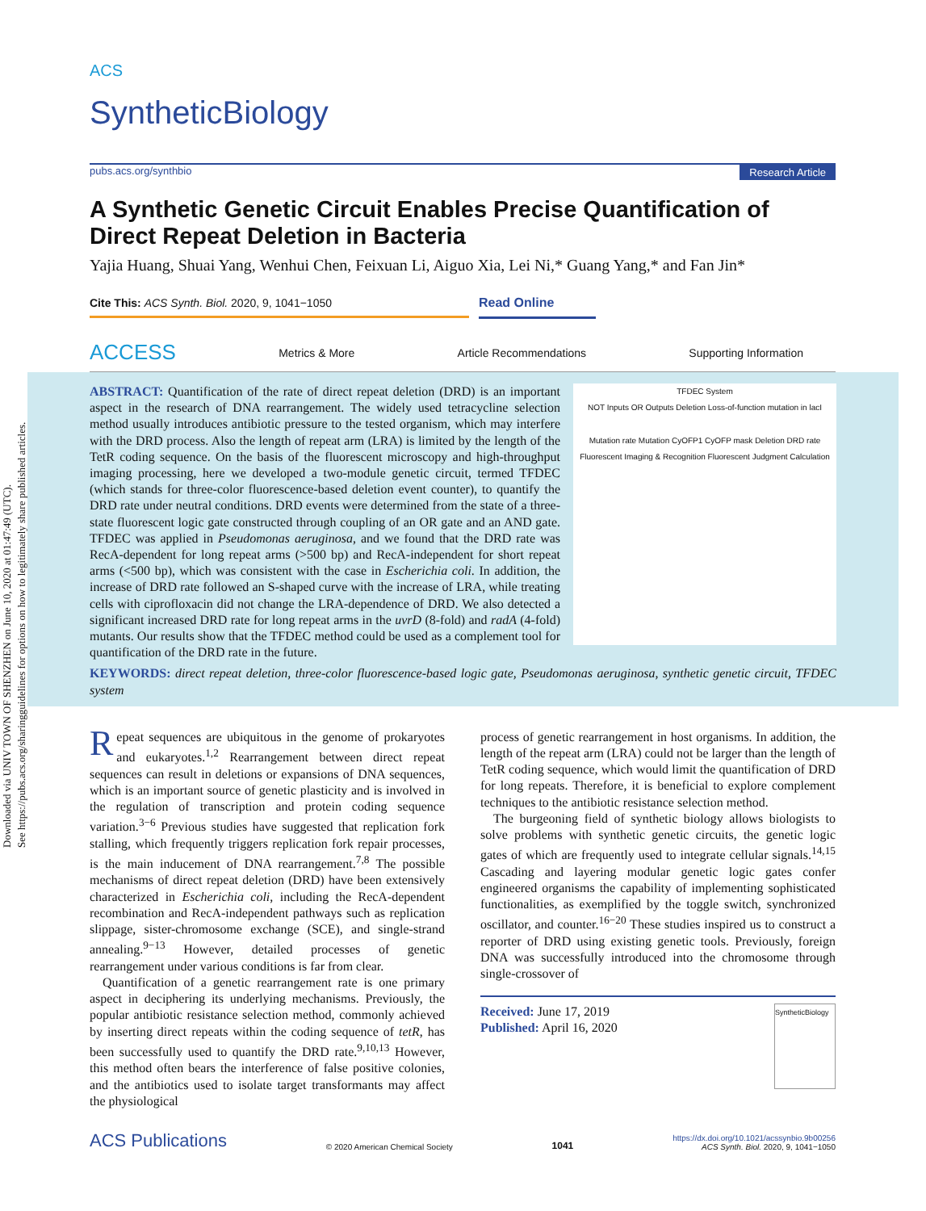Downloaded via UNIV TOWN OF SHENZHEN on June 10, 2020 at 01:47:49 (UTC).
See https://pubs.acs.org/sharingguidelines for options on how to legitimately share published articles.
<sup>ACS</sup>
SyntheticBiology
pubs.acs.org/synthbio Research Article
A Synthetic Genetic Circuit Enables Precise Quantification of Direct Repeat Deletion in Bacteria
Yajia Huang, Shuai Yang, Wenhui Chen, Feixuan Li, Aiguo Xia, Lei Ni,* Guang Yang,* and Fan Jin*
Cite This: ACS Synth. Biol. 2020, 9, 1041−1050 Read Online
ACCESS Metrics & More Article Recommendations Supporting Information
TFDEC System
NOT Inputs OR Outputs Deletion Loss-of-function mutation in lacI
Mutation rate Mutation CyOFP1 CyOFP mask Deletion DRD rate
Fluorescent Imaging & Recognition Fluorescent Judgment Calculation
ABSTRACT: Quantification of the rate of direct repeat deletion (DRD) is an important aspect in the research of DNA rearrangement. The widely used tetracycline selection method usually introduces antibiotic pressure to the tested organism, which may interfere with the DRD process. Also the length of repeat arm (LRA) is limited by the length of the TetR coding sequence. On the basis of the fluorescent microscopy and high-throughput imaging processing, here we developed a two-module genetic circuit, termed TFDEC (which stands for three-color fluorescence-based deletion event counter), to quantify the DRD rate under neutral conditions. DRD events were determined from the state of a three-state fluorescent logic gate constructed through coupling of an OR gate and an AND gate. TFDEC was applied in Pseudomonas aeruginosa, and we found that the DRD rate was RecA-dependent for long repeat arms (>500 bp) and RecA-independent for short repeat arms (<500 bp), which was consistent with the case in Escherichia coli. In addition, the increase of DRD rate followed an S-shaped curve with the increase of LRA, while treating cells with ciprofloxacin did not change the LRA-dependence of DRD. We also detected a significant increased DRD rate for long repeat arms in the uvrD (8-fold) and radA (4-fold) mutants. Our results show that the TFDEC method could be used as a complement tool for quantification of the DRD rate in the future.
KEYWORDS: direct repeat deletion, three-color fluorescence-based logic gate, Pseudomonas aeruginosa, synthetic genetic circuit, TFDEC system
Repeat sequences are ubiquitous in the genome of prokaryotes and eukaryotes.<sup>1,2</sup> Rearrangement between direct repeat sequences can result in deletions or expansions of DNA sequences, which is an important source of genetic plasticity and is involved in the regulation of transcription and protein coding sequence variation.<sup>3−6</sup> Previous studies have suggested that replication fork stalling, which frequently triggers replication fork repair processes, is the main inducement of DNA rearrangement.<sup>7,8</sup> The possible mechanisms of direct repeat deletion (DRD) have been extensively characterized in Escherichia coli, including the RecA-dependent recombination and RecA-independent pathways such as replication slippage, sister-chromosome exchange (SCE), and single-strand annealing.<sup>9−13</sup> However, detailed processes of genetic rearrangement under various conditions is far from clear.
Quantification of a genetic rearrangement rate is one primary aspect in deciphering its underlying mechanisms. Previously, the popular antibiotic resistance selection method, commonly achieved by inserting direct repeats within the coding sequence of tetR, has been successfully used to quantify the DRD rate.<sup>9,10,13</sup> However, this method often bears the interference of false positive colonies, and the antibiotics used to isolate target transformants may affect the physiological
process of genetic rearrangement in host organisms. In addition, the length of the repeat arm (LRA) could not be larger than the length of TetR coding sequence, which would limit the quantification of DRD for long repeats. Therefore, it is beneficial to explore complement techniques to the antibiotic resistance selection method.
The burgeoning field of synthetic biology allows biologists to solve problems with synthetic genetic circuits, the genetic logic gates of which are frequently used to integrate cellular signals.<sup>14,15</sup> Cascading and layering modular genetic logic gates confer engineered organisms the capability of implementing sophisticated functionalities, as exemplified by the toggle switch, synchronized oscillator, and counter.<sup>16−20</sup> These studies inspired us to construct a reporter of DRD using existing genetic tools. Previously, foreign DNA was successfully introduced into the chromosome through single-crossover of
Received: June 17, 2019
Published: April 16, 2020
SyntheticBiology
ACS Publications © 2020 American Chemical Society 1041 https://dx.doi.org/10.1021/acssynbio.9b00256
ACS Synth. Biol. 2020, 9, 1041−1050